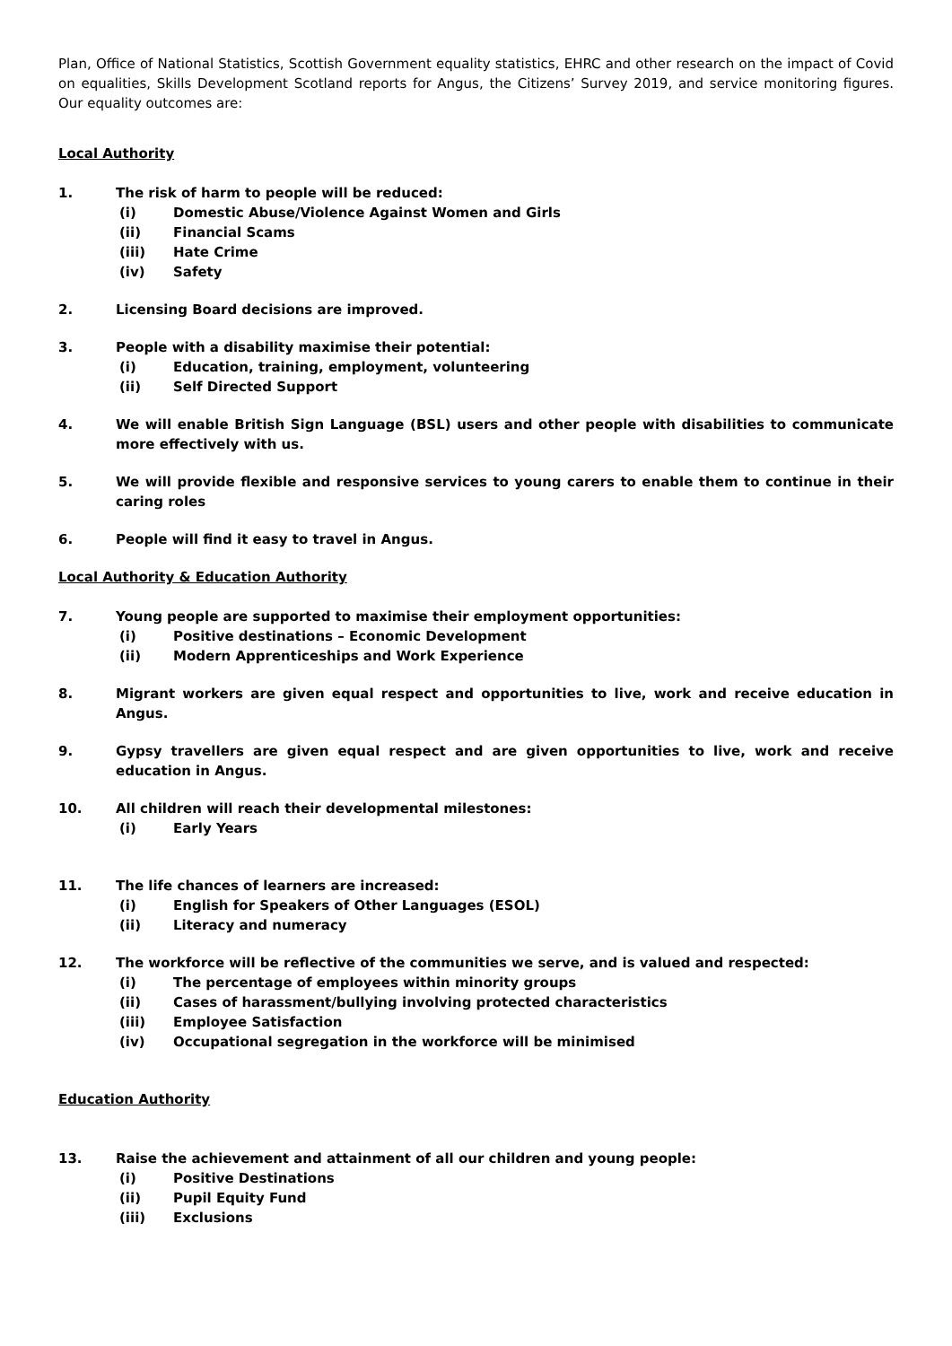Plan, Office of National Statistics, Scottish Government equality statistics, EHRC and other research on the impact of Covid on equalities, Skills Development Scotland reports for Angus, the Citizens’ Survey 2019, and service monitoring figures. Our equality outcomes are:
Local Authority
1. The risk of harm to people will be reduced:
(i) Domestic Abuse/Violence Against Women and Girls
(ii) Financial Scams
(iii) Hate Crime
(iv) Safety
2. Licensing Board decisions are improved.
3. People with a disability maximise their potential:
(i) Education, training, employment, volunteering
(ii) Self Directed Support
4. We will enable British Sign Language (BSL) users and other people with disabilities to communicate more effectively with us.
5. We will provide flexible and responsive services to young carers to enable them to continue in their caring roles
6. People will find it easy to travel in Angus.
Local Authority & Education Authority
7. Young people are supported to maximise their employment opportunities:
(i) Positive destinations – Economic Development
(ii) Modern Apprenticeships and Work Experience
8. Migrant workers are given equal respect and opportunities to live, work and receive education in Angus.
9. Gypsy travellers are given equal respect and are given opportunities to live, work and receive education in Angus.
10. All children will reach their developmental milestones:
(i) Early Years
11. The life chances of learners are increased:
(i) English for Speakers of Other Languages (ESOL)
(ii) Literacy and numeracy
12. The workforce will be reflective of the communities we serve, and is valued and respected:
(i) The percentage of employees within minority groups
(ii) Cases of harassment/bullying involving protected characteristics
(iii) Employee Satisfaction
(iv) Occupational segregation in the workforce will be minimised
Education Authority
13. Raise the achievement and attainment of all our children and young people:
(i) Positive Destinations
(ii) Pupil Equity Fund
(iii) Exclusions